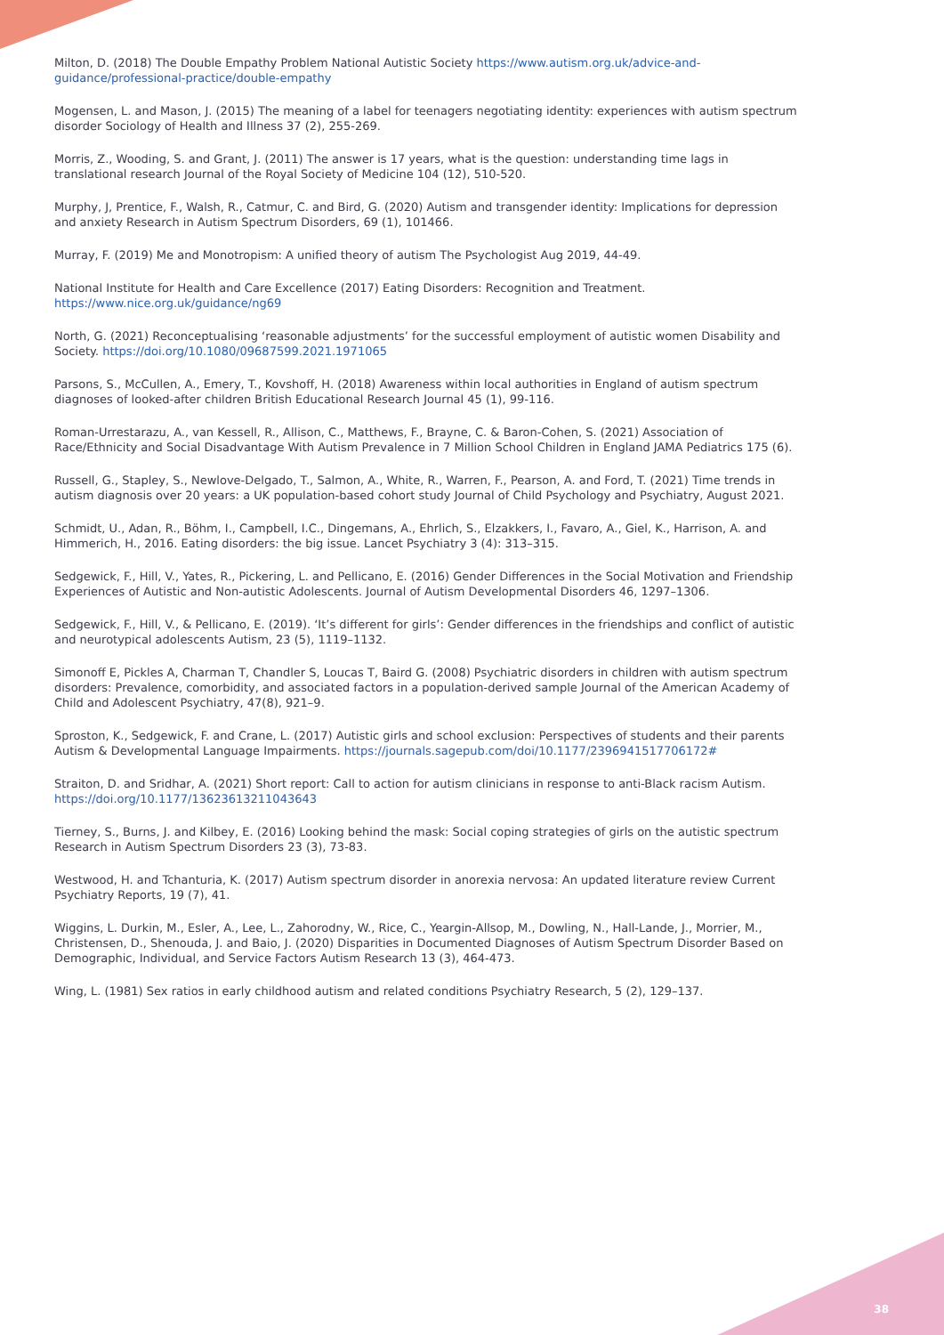Milton, D. (2018) The Double Empathy Problem National Autistic Society https://www.autism.org.uk/advice-and-guidance/professional-practice/double-empathy
Mogensen, L. and Mason, J. (2015) The meaning of a label for teenagers negotiating identity: experiences with autism spectrum disorder Sociology of Health and Illness 37 (2), 255-269.
Morris, Z., Wooding, S. and Grant, J. (2011) The answer is 17 years, what is the question: understanding time lags in translational research Journal of the Royal Society of Medicine 104 (12), 510-520.
Murphy, J, Prentice, F., Walsh, R., Catmur, C. and Bird, G. (2020) Autism and transgender identity: Implications for depression and anxiety Research in Autism Spectrum Disorders, 69 (1), 101466.
Murray, F. (2019) Me and Monotropism: A unified theory of autism The Psychologist Aug 2019, 44-49.
National Institute for Health and Care Excellence (2017) Eating Disorders: Recognition and Treatment. https://www.nice.org.uk/guidance/ng69
North, G. (2021) Reconceptualising ‘reasonable adjustments’ for the successful employment of autistic women Disability and Society. https://doi.org/10.1080/09687599.2021.1971065
Parsons, S., McCullen, A., Emery, T., Kovshoff, H. (2018) Awareness within local authorities in England of autism spectrum diagnoses of looked-after children British Educational Research Journal 45 (1), 99-116.
Roman-Urrestarazu, A., van Kessell, R., Allison, C., Matthews, F., Brayne, C. & Baron-Cohen, S. (2021) Association of Race/Ethnicity and Social Disadvantage With Autism Prevalence in 7 Million School Children in England JAMA Pediatrics 175 (6).
Russell, G., Stapley, S., Newlove-Delgado, T., Salmon, A., White, R., Warren, F., Pearson, A. and Ford, T. (2021) Time trends in autism diagnosis over 20 years: a UK population-based cohort study Journal of Child Psychology and Psychiatry, August 2021.
Schmidt, U., Adan, R., Böhm, I., Campbell, I.C., Dingemans, A., Ehrlich, S., Elzakkers, I., Favaro, A., Giel, K., Harrison, A. and Himmerich, H., 2016. Eating disorders: the big issue. Lancet Psychiatry 3 (4): 313–315.
Sedgewick, F., Hill, V., Yates, R., Pickering, L. and Pellicano, E. (2016) Gender Differences in the Social Motivation and Friendship Experiences of Autistic and Non-autistic Adolescents. Journal of Autism Developmental Disorders 46, 1297–1306.
Sedgewick, F., Hill, V., & Pellicano, E. (2019). ‘It’s different for girls’: Gender differences in the friendships and conflict of autistic and neurotypical adolescents Autism, 23 (5), 1119–1132.
Simonoff E, Pickles A, Charman T, Chandler S, Loucas T, Baird G. (2008) Psychiatric disorders in children with autism spectrum disorders: Prevalence, comorbidity, and associated factors in a population-derived sample Journal of the American Academy of Child and Adolescent Psychiatry, 47(8), 921–9.
Sproston, K., Sedgewick, F. and Crane, L. (2017) Autistic girls and school exclusion: Perspectives of students and their parents Autism & Developmental Language Impairments. https://journals.sagepub.com/doi/10.1177/2396941517706172#
Straiton, D. and Sridhar, A. (2021) Short report: Call to action for autism clinicians in response to anti-Black racism Autism. https://doi.org/10.1177/13623613211043643
Tierney, S., Burns, J. and Kilbey, E. (2016) Looking behind the mask: Social coping strategies of girls on the autistic spectrum Research in Autism Spectrum Disorders 23 (3), 73-83.
Westwood, H. and Tchanturia, K. (2017) Autism spectrum disorder in anorexia nervosa: An updated literature review Current Psychiatry Reports, 19 (7), 41.
Wiggins, L. Durkin, M., Esler, A., Lee, L., Zahorodny, W., Rice, C., Yeargin-Allsop, M., Dowling, N., Hall-Lande, J., Morrier, M., Christensen, D., Shenouda, J. and Baio, J. (2020) Disparities in Documented Diagnoses of Autism Spectrum Disorder Based on Demographic, Individual, and Service Factors Autism Research 13 (3), 464-473.
Wing, L. (1981) Sex ratios in early childhood autism and related conditions Psychiatry Research, 5 (2), 129–137.
38